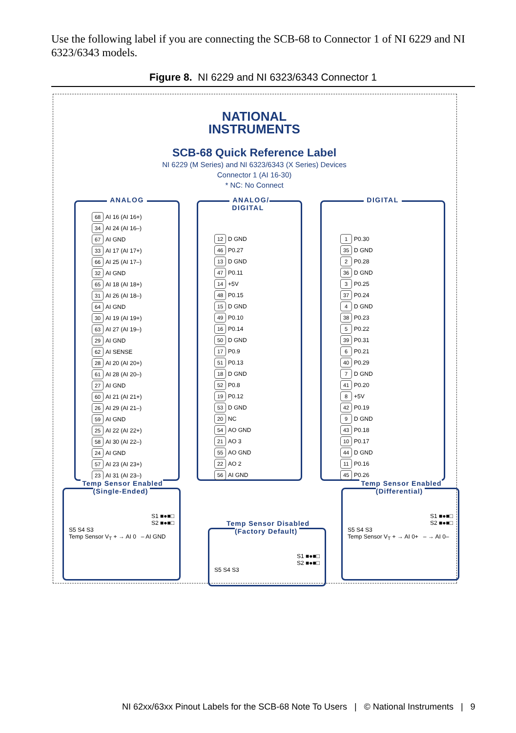Use the following label if you are connecting the SCB-68 to Connector 1 of NI 6229 and NI 6323/6343 models.
Figure 8. NI 6229 and NI 6323/6343 Connector 1
NATIONAL
INSTRUMENTS
SCB-68 Quick Reference Label
NI 6229 (M Series) and NI 6323/6343 (X Series) Devices
Connector 1 (AI 16-30)
* NC: No Connect
ANALOG
| 68 | AI 16 (AI 16+) |
| 34 | AI 24 (AI 16–) |
| 67 | AI GND |
| 33 | AI 17 (AI 17+) |
| 66 | AI 25 (AI 17–) |
| 32 | AI GND |
| 65 | AI 18 (AI 18+) |
| 31 | AI 26 (AI 18–) |
| 64 | AI GND |
| 30 | AI 19 (AI 19+) |
| 63 | AI 27 (AI 19–) |
| 29 | AI GND |
| 62 | AI SENSE |
| 28 | AI 20 (AI 20+) |
| 61 | AI 28 (AI 20–) |
| 27 | AI GND |
| 60 | AI 21 (AI 21+) |
| 26 | AI 29 (AI 21–) |
| 59 | AI GND |
| 25 | AI 22 (AI 22+) |
| 58 | AI 30 (AI 22–) |
| 24 | AI GND |
| 57 | AI 23 (AI 23+) |
| 23 | AI 31 (AI 23–) |
ANALOG/
DIGITAL
| 12 | D GND |
| 46 | P0.27 |
| 13 | D GND |
| 47 | P0.11 |
| 14 | +5V |
| 48 | P0.15 |
| 15 | D GND |
| 49 | P0.10 |
| 16 | P0.14 |
| 50 | D GND |
| 17 | P0.9 |
| 51 | P0.13 |
| 18 | D GND |
| 52 | P0.8 |
| 19 | P0.12 |
| 53 | D GND |
| 20 | NC |
| 54 | AO GND |
| 21 | AO 3 |
| 55 | AO GND |
| 22 | AO 2 |
| 56 | AI GND |
DIGITAL
| 1 | P0.30 |
| 35 | D GND |
| 2 | P0.28 |
| 36 | D GND |
| 3 | P0.25 |
| 37 | P0.24 |
| 4 | D GND |
| 38 | P0.23 |
| 5 | P0.22 |
| 39 | P0.31 |
| 6 | P0.21 |
| 40 | P0.29 |
| 7 | D GND |
| 41 | P0.20 |
| 8 | +5V |
| 42 | P0.19 |
| 9 | D GND |
| 43 | P0.18 |
| 10 | P0.17 |
| 44 | D GND |
| 11 | P0.16 |
| 45 | P0.26 |
Temp Sensor Enabled
(Single-Ended)
S1 ■●■□
S2 ■●■□
S5 S4 S3
Temp Sensor V<sub>T</sub> + → AI 0 – AI GND
Temp Sensor Disabled
(Factory Default)
S1 ■●■□
S2 ■●■□
S5 S4 S3
Temp Sensor Enabled
(Differential)
S1 ■●■□
S2 ■●■□
S5 S4 S3
Temp Sensor V<sub>T</sub> + → AI 0+ – → AI 0–
NI 62xx/63xx Pinout Labels for the SCB-68 Note To Users | © National Instruments | 9